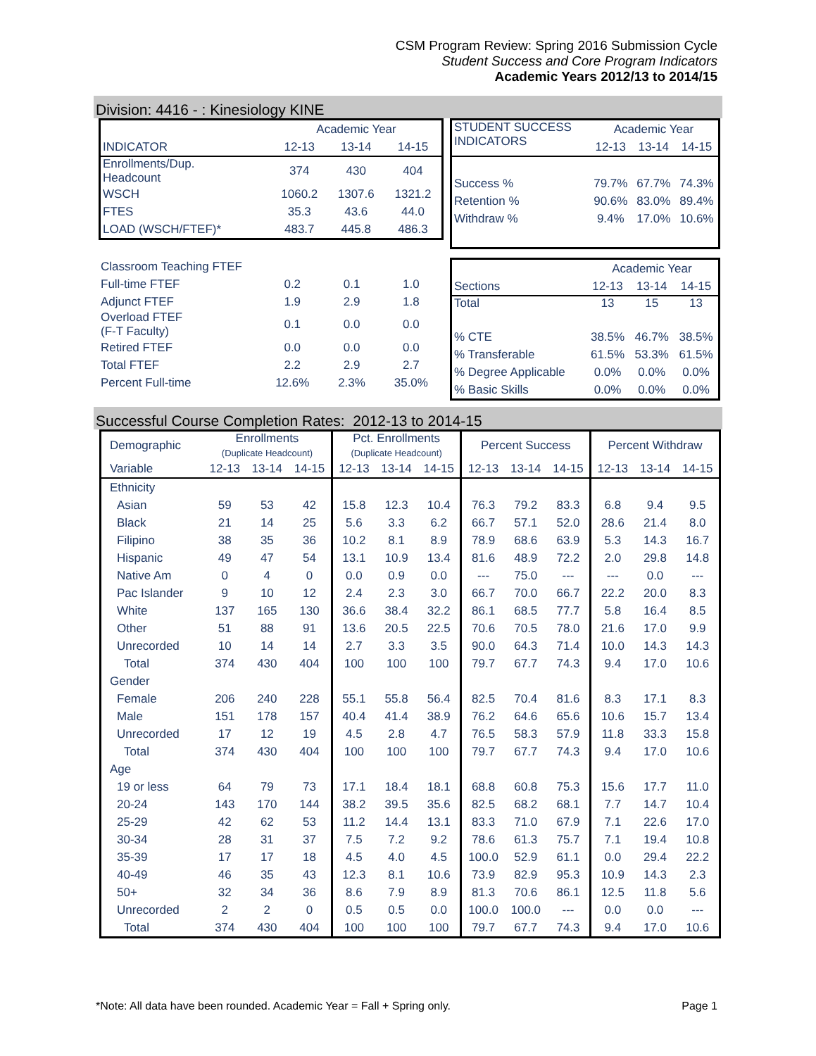CSM Program Review: Spring 2016 Submission Cycle
Student Success and Core Program Indicators
Academic Years 2012/13 to 2014/15
Division: 4416 - : Kinesiology KINE
| | Academic Year | | |
| INDICATOR | 12-13 | 13-14 | 14-15 |
| Enrollments/Dup. Headcount | 374 | 430 | 404 |
| WSCH | 1060.2 | 1307.6 | 1321.2 |
| FTES | 35.3 | 43.6 | 44.0 |
| LOAD (WSCH/FTEF)* | 483.7 | 445.8 | 486.3 |
| STUDENT SUCCESS INDICATORS | Academic Year | | |
| | 12-13 | 13-14 | 14-15 |
| Success % | 79.7% | 67.7% | 74.3% |
| Retention % | 90.6% | 83.0% | 89.4% |
| Withdraw % | 9.4% | 17.0% | 10.6% |
| Classroom Teaching FTEF | | | |
| Full-time FTEF | 0.2 | 0.1 | 1.0 |
| Adjunct FTEF | 1.9 | 2.9 | 1.8 |
| Overload FTEF (F-T Faculty) | 0.1 | 0.0 | 0.0 |
| Retired FTEF | 0.0 | 0.0 | 0.0 |
| Total FTEF | 2.2 | 2.9 | 2.7 |
| Percent Full-time | 12.6% | 2.3% | 35.0% |
| | Academic Year | | |
| Sections | 12-13 | 13-14 | 14-15 |
| Total | 13 | 15 | 13 |
| % CTE | 38.5% | 46.7% | 38.5% |
| % Transferable | 61.5% | 53.3% | 61.5% |
| % Degree Applicable | 0.0% | 0.0% | 0.0% |
| % Basic Skills | 0.0% | 0.0% | 0.0% |
Successful Course Completion Rates: 2012-13 to 2014-15
| Demographic | Enrollments (Duplicate Headcount) | | | Pct. Enrollments (Duplicate Headcount) | | | Percent Success | | | Percent Withdraw | | |
| --- | --- | --- | --- | --- | --- | --- | --- | --- | --- | --- | --- | --- |
| Variable | 12-13 | 13-14 | 14-15 | 12-13 | 13-14 | 14-15 | 12-13 | 13-14 | 14-15 | 12-13 | 13-14 | 14-15 |
| Ethnicity | | | | | | | | | | | | |
| Asian | 59 | 53 | 42 | 15.8 | 12.3 | 10.4 | 76.3 | 79.2 | 83.3 | 6.8 | 9.4 | 9.5 |
| Black | 21 | 14 | 25 | 5.6 | 3.3 | 6.2 | 66.7 | 57.1 | 52.0 | 28.6 | 21.4 | 8.0 |
| Filipino | 38 | 35 | 36 | 10.2 | 8.1 | 8.9 | 78.9 | 68.6 | 63.9 | 5.3 | 14.3 | 16.7 |
| Hispanic | 49 | 47 | 54 | 13.1 | 10.9 | 13.4 | 81.6 | 48.9 | 72.2 | 2.0 | 29.8 | 14.8 |
| Native Am | 0 | 4 | 0 | 0.0 | 0.9 | 0.0 | --- | 75.0 | --- | --- | 0.0 | --- |
| Pac Islander | 9 | 10 | 12 | 2.4 | 2.3 | 3.0 | 66.7 | 70.0 | 66.7 | 22.2 | 20.0 | 8.3 |
| White | 137 | 165 | 130 | 36.6 | 38.4 | 32.2 | 86.1 | 68.5 | 77.7 | 5.8 | 16.4 | 8.5 |
| Other | 51 | 88 | 91 | 13.6 | 20.5 | 22.5 | 70.6 | 70.5 | 78.0 | 21.6 | 17.0 | 9.9 |
| Unrecorded | 10 | 14 | 14 | 2.7 | 3.3 | 3.5 | 90.0 | 64.3 | 71.4 | 10.0 | 14.3 | 14.3 |
| Total | 374 | 430 | 404 | 100 | 100 | 100 | 79.7 | 67.7 | 74.3 | 9.4 | 17.0 | 10.6 |
| Gender | | | | | | | | | | | | |
| Female | 206 | 240 | 228 | 55.1 | 55.8 | 56.4 | 82.5 | 70.4 | 81.6 | 8.3 | 17.1 | 8.3 |
| Male | 151 | 178 | 157 | 40.4 | 41.4 | 38.9 | 76.2 | 64.6 | 65.6 | 10.6 | 15.7 | 13.4 |
| Unrecorded | 17 | 12 | 19 | 4.5 | 2.8 | 4.7 | 76.5 | 58.3 | 57.9 | 11.8 | 33.3 | 15.8 |
| Total | 374 | 430 | 404 | 100 | 100 | 100 | 79.7 | 67.7 | 74.3 | 9.4 | 17.0 | 10.6 |
| Age | | | | | | | | | | | | |
| 19 or less | 64 | 79 | 73 | 17.1 | 18.4 | 18.1 | 68.8 | 60.8 | 75.3 | 15.6 | 17.7 | 11.0 |
| 20-24 | 143 | 170 | 144 | 38.2 | 39.5 | 35.6 | 82.5 | 68.2 | 68.1 | 7.7 | 14.7 | 10.4 |
| 25-29 | 42 | 62 | 53 | 11.2 | 14.4 | 13.1 | 83.3 | 71.0 | 67.9 | 7.1 | 22.6 | 17.0 |
| 30-34 | 28 | 31 | 37 | 7.5 | 7.2 | 9.2 | 78.6 | 61.3 | 75.7 | 7.1 | 19.4 | 10.8 |
| 35-39 | 17 | 17 | 18 | 4.5 | 4.0 | 4.5 | 100.0 | 52.9 | 61.1 | 0.0 | 29.4 | 22.2 |
| 40-49 | 46 | 35 | 43 | 12.3 | 8.1 | 10.6 | 73.9 | 82.9 | 95.3 | 10.9 | 14.3 | 2.3 |
| 50+ | 32 | 34 | 36 | 8.6 | 7.9 | 8.9 | 81.3 | 70.6 | 86.1 | 12.5 | 11.8 | 5.6 |
| Unrecorded | 2 | 2 | 0 | 0.5 | 0.5 | 0.0 | 100.0 | 100.0 | --- | 0.0 | 0.0 | --- |
| Total | 374 | 430 | 404 | 100 | 100 | 100 | 79.7 | 67.7 | 74.3 | 9.4 | 17.0 | 10.6 |
*Note: All data have been rounded. Academic Year = Fall + Spring only.
Page 1